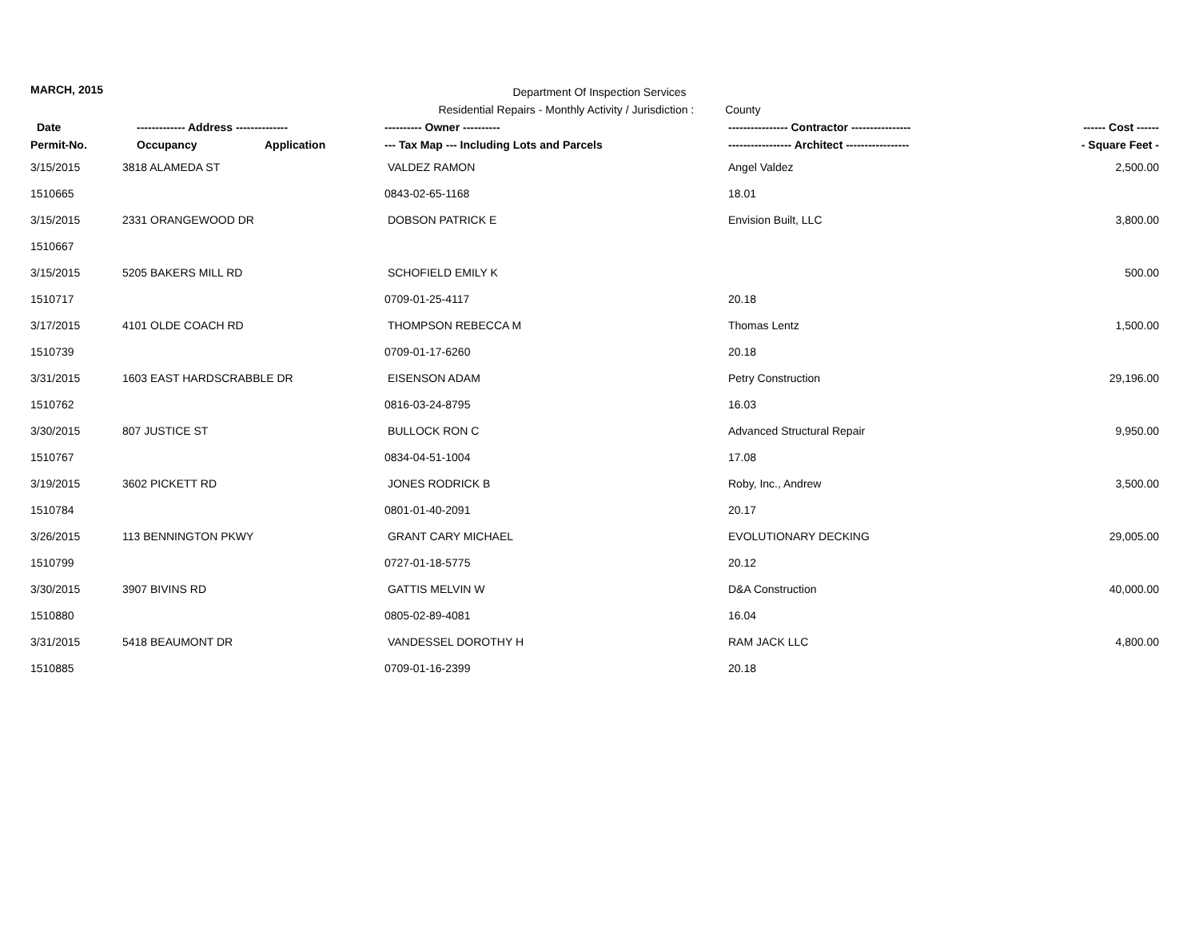MARCH, 2015
Department Of Inspection Services
Residential Repairs - Monthly Activity / Jurisdiction : County
| Date | ------------- Address -------------- | | ---------- Owner ---------- | ---------------- Contractor ---------------- | ------ Cost ------ |
| --- | --- | --- | --- | --- | --- |
| Permit-No. | Occupancy | Application | --- Tax Map --- Including Lots and Parcels | ----------------- Architect ----------------- | - Square Feet - |
| 3/15/2015 | 3818 ALAMEDA ST | | VALDEZ RAMON | Angel Valdez | 2,500.00 |
| 1510665 | | | 0843-02-65-1168 | 18.01 | |
| 3/15/2015 | 2331 ORANGEWOOD DR | | DOBSON PATRICK E | Envision Built, LLC | 3,800.00 |
| 1510667 | | | | | |
| 3/15/2015 | 5205 BAKERS MILL RD | | SCHOFIELD EMILY K | | 500.00 |
| 1510717 | | | 0709-01-25-4117 | 20.18 | |
| 3/17/2015 | 4101 OLDE COACH RD | | THOMPSON REBECCA M | Thomas Lentz | 1,500.00 |
| 1510739 | | | 0709-01-17-6260 | 20.18 | |
| 3/31/2015 | 1603 EAST HARDSCRABBLE DR | | EISENSON ADAM | Petry Construction | 29,196.00 |
| 1510762 | | | 0816-03-24-8795 | 16.03 | |
| 3/30/2015 | 807 JUSTICE ST | | BULLOCK RON C | Advanced Structural Repair | 9,950.00 |
| 1510767 | | | 0834-04-51-1004 | 17.08 | |
| 3/19/2015 | 3602 PICKETT RD | | JONES RODRICK B | Roby, Inc., Andrew | 3,500.00 |
| 1510784 | | | 0801-01-40-2091 | 20.17 | |
| 3/26/2015 | 113 BENNINGTON PKWY | | GRANT CARY MICHAEL | EVOLUTIONARY DECKING | 29,005.00 |
| 1510799 | | | 0727-01-18-5775 | 20.12 | |
| 3/30/2015 | 3907 BIVINS RD | | GATTIS MELVIN W | D&A Construction | 40,000.00 |
| 1510880 | | | 0805-02-89-4081 | 16.04 | |
| 3/31/2015 | 5418 BEAUMONT DR | | VANDESSEL DOROTHY H | RAM JACK LLC | 4,800.00 |
| 1510885 | | | 0709-01-16-2399 | 20.18 | |